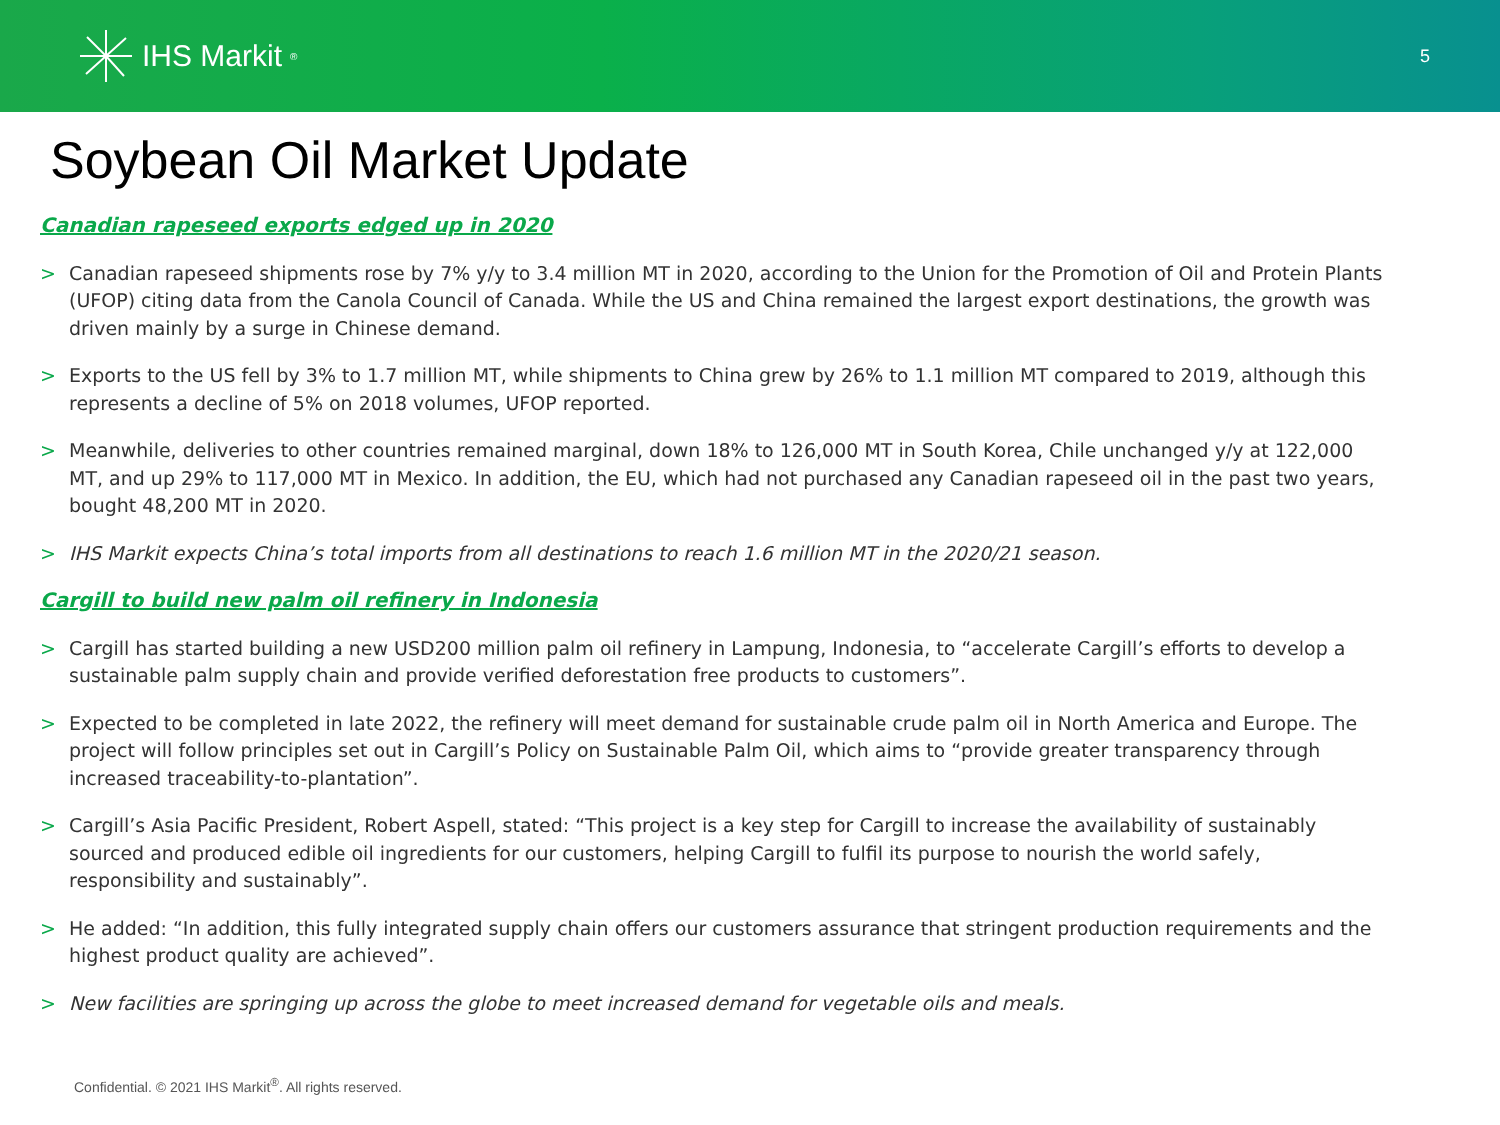IHS Markit<sup>®</sup>
5
Soybean Oil Market Update
Canadian rapeseed exports edged up in 2020
> Canadian rapeseed shipments rose by 7% y/y to 3.4 million MT in 2020, according to the Union for the Promotion of Oil and Protein Plants (UFOP) citing data from the Canola Council of Canada. While the US and China remained the largest export destinations, the growth was driven mainly by a surge in Chinese demand.
> Exports to the US fell by 3% to 1.7 million MT, while shipments to China grew by 26% to 1.1 million MT compared to 2019, although this represents a decline of 5% on 2018 volumes, UFOP reported.
> Meanwhile, deliveries to other countries remained marginal, down 18% to 126,000 MT in South Korea, Chile unchanged y/y at 122,000 MT, and up 29% to 117,000 MT in Mexico. In addition, the EU, which had not purchased any Canadian rapeseed oil in the past two years, bought 48,200 MT in 2020.
> IHS Markit expects China’s total imports from all destinations to reach 1.6 million MT in the 2020/21 season.
Cargill to build new palm oil refinery in Indonesia
> Cargill has started building a new USD200 million palm oil refinery in Lampung, Indonesia, to “accelerate Cargill’s efforts to develop a sustainable palm supply chain and provide verified deforestation free products to customers”.
> Expected to be completed in late 2022, the refinery will meet demand for sustainable crude palm oil in North America and Europe. The project will follow principles set out in Cargill’s Policy on Sustainable Palm Oil, which aims to “provide greater transparency through increased traceability-to-plantation”.
> Cargill’s Asia Pacific President, Robert Aspell, stated: “This project is a key step for Cargill to increase the availability of sustainably sourced and produced edible oil ingredients for our customers, helping Cargill to fulfil its purpose to nourish the world safely, responsibility and sustainably”.
> He added: “In addition, this fully integrated supply chain offers our customers assurance that stringent production requirements and the highest product quality are achieved”.
> New facilities are springing up across the globe to meet increased demand for vegetable oils and meals.
Confidential. © 2021 IHS Markit<sup>®</sup>. All rights reserved.